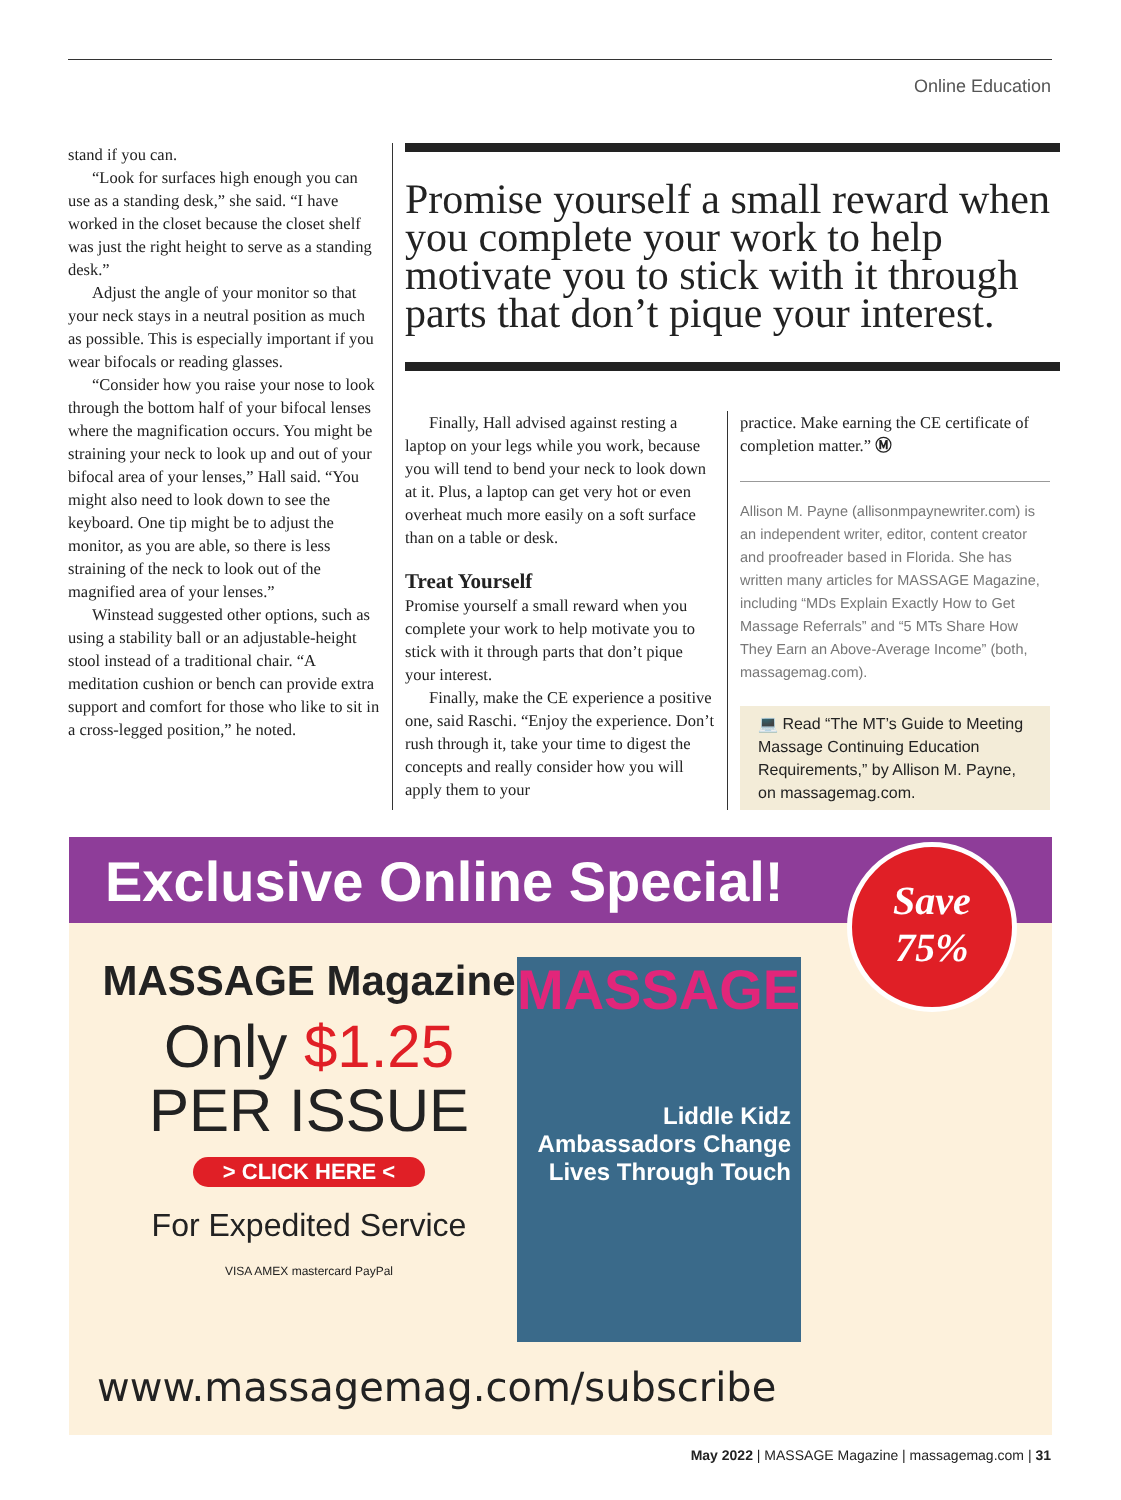Online Education
stand if you can.
“Look for surfaces high enough you can use as a standing desk,” she said. “I have worked in the closet because the closet shelf was just the right height to serve as a standing desk.”
Adjust the angle of your monitor so that your neck stays in a neutral position as much as possible. This is especially important if you wear bifocals or reading glasses.
“Consider how you raise your nose to look through the bottom half of your bifocal lenses where the magnification occurs. You might be straining your neck to look up and out of your bifocal area of your lenses,” Hall said. “You might also need to look down to see the keyboard. One tip might be to adjust the monitor, as you are able, so there is less straining of the neck to look out of the magnified area of your lenses.”
Winstead suggested other options, such as using a stability ball or an adjustable-height stool instead of a traditional chair. “A meditation cushion or bench can provide extra support and comfort for those who like to sit in a cross-legged position,” he noted.
Promise yourself a small reward when you complete your work to help motivate you to stick with it through parts that don’t pique your interest.
Finally, Hall advised against resting a laptop on your legs while you work, because you will tend to bend your neck to look down at it. Plus, a laptop can get very hot or even overheat much more easily on a soft surface than on a table or desk.
Treat Yourself
Promise yourself a small reward when you complete your work to help motivate you to stick with it through parts that don’t pique your interest.
Finally, make the CE experience a positive one, said Raschi. “Enjoy the experience. Don’t rush through it, take your time to digest the concepts and really consider how you will apply them to your
practice. Make earning the CE certificate of completion matter.” Ⓜ
Allison M. Payne (allisonmpaynewriter.com) is an independent writer, editor, content creator and proofreader based in Florida. She has written many articles for MASSAGE Magazine, including “MDs Explain Exactly How to Get Massage Referrals” and “5 MTs Share How They Earn an Above-Average Income” (both, massagemag.com).
💻 Read “The MT’s Guide to Meeting Massage Continuing Education Requirements,” by Allison M. Payne, on massagemag.com.
Exclusive Online Special!
Save
75%
MASSAGE Magazine
Only $1.25
PER ISSUE
> CLICK HERE <
For Expedited Service
VISA AMEX mastercard PayPal
MASSAGE
Liddle Kidz Ambassadors Change Lives Through Touch
www.massagemag.com/subscribe
May 2022 | MASSAGE Magazine | massagemag.com | 31